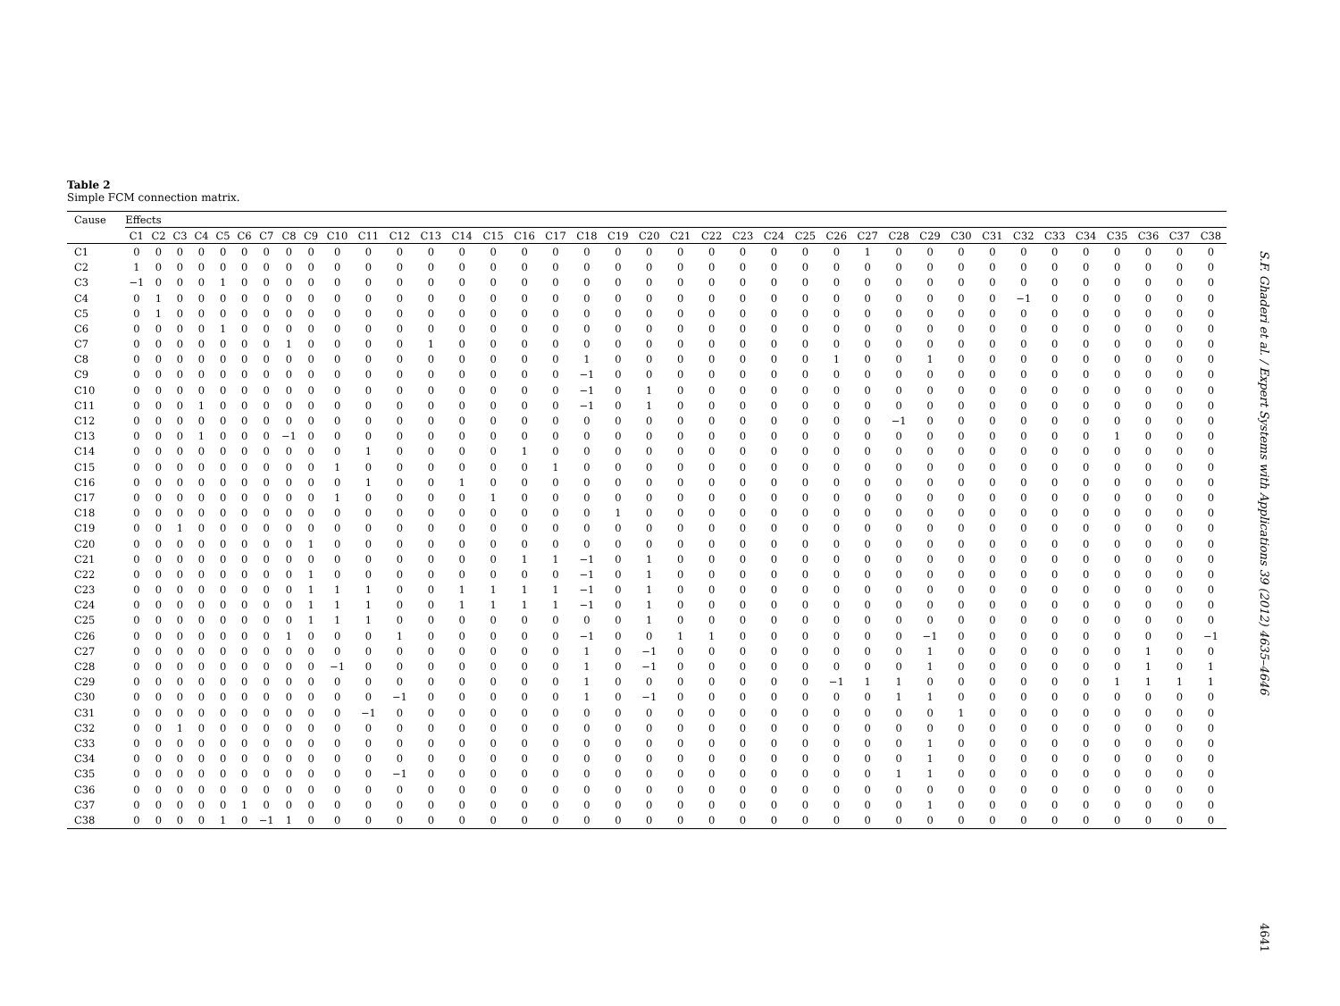Table 2
Simple FCM connection matrix.
| Cause | Effects | | | | | | | | | | | | | | | | | | | | | | | | | | | | | | | | | | | | | |
| --- | --- | --- | --- | --- | --- | --- | --- | --- | --- | --- | --- | --- | --- | --- | --- | --- | --- | --- | --- | --- | --- | --- | --- | --- | --- | --- | --- | --- | --- | --- | --- | --- | --- | --- | --- | --- | --- | --- |
| | C1 | C2 | C3 | C4 | C5 | C6 | C7 | C8 | C9 | C10 | C11 | C12 | C13 | C14 | C15 | C16 | C17 | C18 | C19 | C20 | C21 | C22 | C23 | C24 | C25 | C26 | C27 | C28 | C29 | C30 | C31 | C32 | C33 | C34 | C35 | C36 | C37 | C38 |
| C1 | 0 | 0 | 0 | 0 | 0 | 0 | 0 | 0 | 0 | 0 | 0 | 0 | 0 | 0 | 0 | 0 | 0 | 0 | 0 | 0 | 0 | 0 | 0 | 0 | 0 | 0 | 1 | 0 | 0 | 0 | 0 | 0 | 0 | 0 | 0 | 0 | 0 | 0 |
| C2 | 1 | 0 | 0 | 0 | 0 | 0 | 0 | 0 | 0 | 0 | 0 | 0 | 0 | 0 | 0 | 0 | 0 | 0 | 0 | 0 | 0 | 0 | 0 | 0 | 0 | 0 | 0 | 0 | 0 | 0 | 0 | 0 | 0 | 0 | 0 | 0 | 0 | 0 |
| C3 | −1 | 0 | 0 | 0 | 1 | 0 | 0 | 0 | 0 | 0 | 0 | 0 | 0 | 0 | 0 | 0 | 0 | 0 | 0 | 0 | 0 | 0 | 0 | 0 | 0 | 0 | 0 | 0 | 0 | 0 | 0 | 0 | 0 | 0 | 0 | 0 | 0 | 0 |
| C4 | 0 | 1 | 0 | 0 | 0 | 0 | 0 | 0 | 0 | 0 | 0 | 0 | 0 | 0 | 0 | 0 | 0 | 0 | 0 | 0 | 0 | 0 | 0 | 0 | 0 | 0 | 0 | 0 | 0 | 0 | 0 | −1 | 0 | 0 | 0 | 0 | 0 | 0 |
| C5 | 0 | 1 | 0 | 0 | 0 | 0 | 0 | 0 | 0 | 0 | 0 | 0 | 0 | 0 | 0 | 0 | 0 | 0 | 0 | 0 | 0 | 0 | 0 | 0 | 0 | 0 | 0 | 0 | 0 | 0 | 0 | 0 | 0 | 0 | 0 | 0 | 0 | 0 |
| C6 | 0 | 0 | 0 | 0 | 1 | 0 | 0 | 0 | 0 | 0 | 0 | 0 | 0 | 0 | 0 | 0 | 0 | 0 | 0 | 0 | 0 | 0 | 0 | 0 | 0 | 0 | 0 | 0 | 0 | 0 | 0 | 0 | 0 | 0 | 0 | 0 | 0 | 0 |
| C7 | 0 | 0 | 0 | 0 | 0 | 0 | 0 | 1 | 0 | 0 | 0 | 0 | 1 | 0 | 0 | 0 | 0 | 0 | 0 | 0 | 0 | 0 | 0 | 0 | 0 | 0 | 0 | 0 | 0 | 0 | 0 | 0 | 0 | 0 | 0 | 0 | 0 | 0 |
| C8 | 0 | 0 | 0 | 0 | 0 | 0 | 0 | 0 | 0 | 0 | 0 | 0 | 0 | 0 | 0 | 0 | 0 | 1 | 0 | 0 | 0 | 0 | 0 | 0 | 0 | 1 | 0 | 0 | 1 | 0 | 0 | 0 | 0 | 0 | 0 | 0 | 0 | 0 |
| C9 | 0 | 0 | 0 | 0 | 0 | 0 | 0 | 0 | 0 | 0 | 0 | 0 | 0 | 0 | 0 | 0 | 0 | −1 | 0 | 0 | 0 | 0 | 0 | 0 | 0 | 0 | 0 | 0 | 0 | 0 | 0 | 0 | 0 | 0 | 0 | 0 | 0 | 0 |
| C10 | 0 | 0 | 0 | 0 | 0 | 0 | 0 | 0 | 0 | 0 | 0 | 0 | 0 | 0 | 0 | 0 | 0 | −1 | 0 | 1 | 0 | 0 | 0 | 0 | 0 | 0 | 0 | 0 | 0 | 0 | 0 | 0 | 0 | 0 | 0 | 0 | 0 | 0 |
| C11 | 0 | 0 | 0 | 1 | 0 | 0 | 0 | 0 | 0 | 0 | 0 | 0 | 0 | 0 | 0 | 0 | 0 | −1 | 0 | 1 | 0 | 0 | 0 | 0 | 0 | 0 | 0 | 0 | 0 | 0 | 0 | 0 | 0 | 0 | 0 | 0 | 0 | 0 |
| C12 | 0 | 0 | 0 | 0 | 0 | 0 | 0 | 0 | 0 | 0 | 0 | 0 | 0 | 0 | 0 | 0 | 0 | 0 | 0 | 0 | 0 | 0 | 0 | 0 | 0 | 0 | 0 | −1 | 0 | 0 | 0 | 0 | 0 | 0 | 0 | 0 | 0 | 0 |
| C13 | 0 | 0 | 0 | 1 | 0 | 0 | 0 | −1 | 0 | 0 | 0 | 0 | 0 | 0 | 0 | 0 | 0 | 0 | 0 | 0 | 0 | 0 | 0 | 0 | 0 | 0 | 0 | 0 | 0 | 0 | 0 | 0 | 0 | 0 | 1 | 0 | 0 | 0 |
| C14 | 0 | 0 | 0 | 0 | 0 | 0 | 0 | 0 | 0 | 0 | 1 | 0 | 0 | 0 | 0 | 1 | 0 | 0 | 0 | 0 | 0 | 0 | 0 | 0 | 0 | 0 | 0 | 0 | 0 | 0 | 0 | 0 | 0 | 0 | 0 | 0 | 0 | 0 |
| C15 | 0 | 0 | 0 | 0 | 0 | 0 | 0 | 0 | 0 | 1 | 0 | 0 | 0 | 0 | 0 | 0 | 1 | 0 | 0 | 0 | 0 | 0 | 0 | 0 | 0 | 0 | 0 | 0 | 0 | 0 | 0 | 0 | 0 | 0 | 0 | 0 | 0 | 0 |
| C16 | 0 | 0 | 0 | 0 | 0 | 0 | 0 | 0 | 0 | 0 | 1 | 0 | 0 | 1 | 0 | 0 | 0 | 0 | 0 | 0 | 0 | 0 | 0 | 0 | 0 | 0 | 0 | 0 | 0 | 0 | 0 | 0 | 0 | 0 | 0 | 0 | 0 | 0 |
| C17 | 0 | 0 | 0 | 0 | 0 | 0 | 0 | 0 | 0 | 1 | 0 | 0 | 0 | 0 | 1 | 0 | 0 | 0 | 0 | 0 | 0 | 0 | 0 | 0 | 0 | 0 | 0 | 0 | 0 | 0 | 0 | 0 | 0 | 0 | 0 | 0 | 0 | 0 |
| C18 | 0 | 0 | 0 | 0 | 0 | 0 | 0 | 0 | 0 | 0 | 0 | 0 | 0 | 0 | 0 | 0 | 0 | 0 | 1 | 0 | 0 | 0 | 0 | 0 | 0 | 0 | 0 | 0 | 0 | 0 | 0 | 0 | 0 | 0 | 0 | 0 | 0 | 0 |
| C19 | 0 | 0 | 1 | 0 | 0 | 0 | 0 | 0 | 0 | 0 | 0 | 0 | 0 | 0 | 0 | 0 | 0 | 0 | 0 | 0 | 0 | 0 | 0 | 0 | 0 | 0 | 0 | 0 | 0 | 0 | 0 | 0 | 0 | 0 | 0 | 0 | 0 | 0 |
| C20 | 0 | 0 | 0 | 0 | 0 | 0 | 0 | 0 | 1 | 0 | 0 | 0 | 0 | 0 | 0 | 0 | 0 | 0 | 0 | 0 | 0 | 0 | 0 | 0 | 0 | 0 | 0 | 0 | 0 | 0 | 0 | 0 | 0 | 0 | 0 | 0 | 0 | 0 |
| C21 | 0 | 0 | 0 | 0 | 0 | 0 | 0 | 0 | 0 | 0 | 0 | 0 | 0 | 0 | 0 | 1 | 1 | −1 | 0 | 1 | 0 | 0 | 0 | 0 | 0 | 0 | 0 | 0 | 0 | 0 | 0 | 0 | 0 | 0 | 0 | 0 | 0 | 0 |
| C22 | 0 | 0 | 0 | 0 | 0 | 0 | 0 | 0 | 1 | 0 | 0 | 0 | 0 | 0 | 0 | 0 | 0 | −1 | 0 | 1 | 0 | 0 | 0 | 0 | 0 | 0 | 0 | 0 | 0 | 0 | 0 | 0 | 0 | 0 | 0 | 0 | 0 | 0 |
| C23 | 0 | 0 | 0 | 0 | 0 | 0 | 0 | 0 | 1 | 1 | 1 | 0 | 0 | 1 | 1 | 1 | 1 | −1 | 0 | 1 | 0 | 0 | 0 | 0 | 0 | 0 | 0 | 0 | 0 | 0 | 0 | 0 | 0 | 0 | 0 | 0 | 0 | 0 |
| C24 | 0 | 0 | 0 | 0 | 0 | 0 | 0 | 0 | 1 | 1 | 1 | 0 | 0 | 1 | 1 | 1 | 1 | −1 | 0 | 1 | 0 | 0 | 0 | 0 | 0 | 0 | 0 | 0 | 0 | 0 | 0 | 0 | 0 | 0 | 0 | 0 | 0 | 0 |
| C25 | 0 | 0 | 0 | 0 | 0 | 0 | 0 | 0 | 1 | 1 | 1 | 0 | 0 | 0 | 0 | 0 | 0 | 0 | 0 | 1 | 0 | 0 | 0 | 0 | 0 | 0 | 0 | 0 | 0 | 0 | 0 | 0 | 0 | 0 | 0 | 0 | 0 | 0 |
| C26 | 0 | 0 | 0 | 0 | 0 | 0 | 0 | 1 | 0 | 0 | 0 | 1 | 0 | 0 | 0 | 0 | 0 | −1 | 0 | 0 | 1 | 1 | 0 | 0 | 0 | 0 | 0 | 0 | −1 | 0 | 0 | 0 | 0 | 0 | 0 | 0 | 0 | −1 |
| C27 | 0 | 0 | 0 | 0 | 0 | 0 | 0 | 0 | 0 | 0 | 0 | 0 | 0 | 0 | 0 | 0 | 0 | 1 | 0 | −1 | 0 | 0 | 0 | 0 | 0 | 0 | 0 | 0 | 1 | 0 | 0 | 0 | 0 | 0 | 0 | 1 | 0 | 0 |
| C28 | 0 | 0 | 0 | 0 | 0 | 0 | 0 | 0 | 0 | −1 | 0 | 0 | 0 | 0 | 0 | 0 | 0 | 1 | 0 | −1 | 0 | 0 | 0 | 0 | 0 | 0 | 0 | 0 | 1 | 0 | 0 | 0 | 0 | 0 | 0 | 1 | 0 | 1 |
| C29 | 0 | 0 | 0 | 0 | 0 | 0 | 0 | 0 | 0 | 0 | 0 | 0 | 0 | 0 | 0 | 0 | 0 | 1 | 0 | 0 | 0 | 0 | 0 | 0 | 0 | −1 | 1 | 1 | 0 | 0 | 0 | 0 | 0 | 0 | 1 | 1 | 1 | 1 |
| C30 | 0 | 0 | 0 | 0 | 0 | 0 | 0 | 0 | 0 | 0 | 0 | −1 | 0 | 0 | 0 | 0 | 0 | 1 | 0 | −1 | 0 | 0 | 0 | 0 | 0 | 0 | 0 | 1 | 1 | 0 | 0 | 0 | 0 | 0 | 0 | 0 | 0 | 0 |
| C31 | 0 | 0 | 0 | 0 | 0 | 0 | 0 | 0 | 0 | 0 | −1 | 0 | 0 | 0 | 0 | 0 | 0 | 0 | 0 | 0 | 0 | 0 | 0 | 0 | 0 | 0 | 0 | 0 | 0 | 1 | 0 | 0 | 0 | 0 | 0 | 0 | 0 | 0 |
| C32 | 0 | 0 | 1 | 0 | 0 | 0 | 0 | 0 | 0 | 0 | 0 | 0 | 0 | 0 | 0 | 0 | 0 | 0 | 0 | 0 | 0 | 0 | 0 | 0 | 0 | 0 | 0 | 0 | 0 | 0 | 0 | 0 | 0 | 0 | 0 | 0 | 0 | 0 |
| C33 | 0 | 0 | 0 | 0 | 0 | 0 | 0 | 0 | 0 | 0 | 0 | 0 | 0 | 0 | 0 | 0 | 0 | 0 | 0 | 0 | 0 | 0 | 0 | 0 | 0 | 0 | 0 | 0 | 1 | 0 | 0 | 0 | 0 | 0 | 0 | 0 | 0 | 0 |
| C34 | 0 | 0 | 0 | 0 | 0 | 0 | 0 | 0 | 0 | 0 | 0 | 0 | 0 | 0 | 0 | 0 | 0 | 0 | 0 | 0 | 0 | 0 | 0 | 0 | 0 | 0 | 0 | 0 | 1 | 0 | 0 | 0 | 0 | 0 | 0 | 0 | 0 | 0 |
| C35 | 0 | 0 | 0 | 0 | 0 | 0 | 0 | 0 | 0 | 0 | 0 | −1 | 0 | 0 | 0 | 0 | 0 | 0 | 0 | 0 | 0 | 0 | 0 | 0 | 0 | 0 | 0 | 1 | 1 | 0 | 0 | 0 | 0 | 0 | 0 | 0 | 0 | 0 |
| C36 | 0 | 0 | 0 | 0 | 0 | 0 | 0 | 0 | 0 | 0 | 0 | 0 | 0 | 0 | 0 | 0 | 0 | 0 | 0 | 0 | 0 | 0 | 0 | 0 | 0 | 0 | 0 | 0 | 0 | 0 | 0 | 0 | 0 | 0 | 0 | 0 | 0 | 0 |
| C37 | 0 | 0 | 0 | 0 | 0 | 1 | 0 | 0 | 0 | 0 | 0 | 0 | 0 | 0 | 0 | 0 | 0 | 0 | 0 | 0 | 0 | 0 | 0 | 0 | 0 | 0 | 0 | 0 | 1 | 0 | 0 | 0 | 0 | 0 | 0 | 0 | 0 | 0 |
| C38 | 0 | 0 | 0 | 0 | 1 | 0 | −1 | 1 | 0 | 0 | 0 | 0 | 0 | 0 | 0 | 0 | 0 | 0 | 0 | 0 | 0 | 0 | 0 | 0 | 0 | 0 | 0 | 0 | 0 | 0 | 0 | 0 | 0 | 0 | 0 | 0 | 0 | 0 |
S.F. Ghaderi et al. / Expert Systems with Applications 39 (2012) 4635–4646
4641